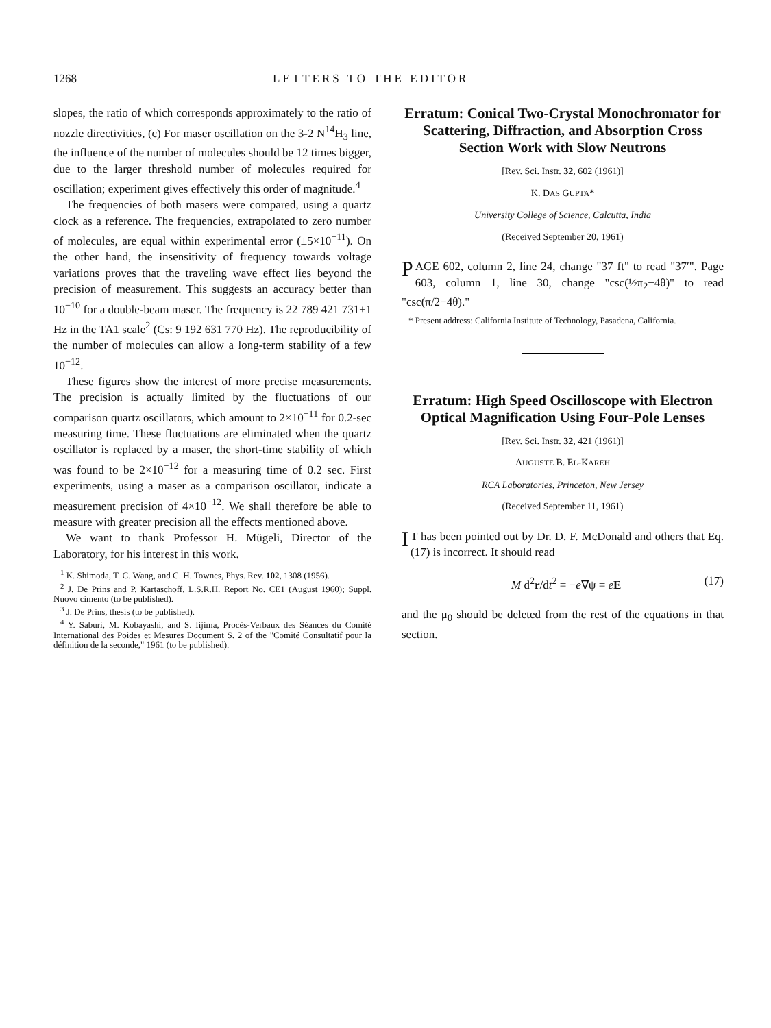1268 LETTERS TO THE EDITOR
slopes, the ratio of which corresponds approximately to the ratio of nozzle directivities, (c) For maser oscillation on the 3-2 N<sup>14</sup>H<sub>3</sub> line, the influence of the number of molecules should be 12 times bigger, due to the larger threshold number of molecules required for oscillation; experiment gives effectively this order of magnitude.<sup>4</sup>
The frequencies of both masers were compared, using a quartz clock as a reference. The frequencies, extrapolated to zero number of molecules, are equal within experimental error (±5×10<sup>−11</sup>). On the other hand, the insensitivity of frequency towards voltage variations proves that the traveling wave effect lies beyond the precision of measurement. This suggests an accuracy better than 10<sup>−10</sup> for a double-beam maser. The frequency is 22 789 421 731±1 Hz in the TA1 scale<sup>2</sup> (Cs: 9 192 631 770 Hz). The reproducibility of the number of molecules can allow a long-term stability of a few 10<sup>−12</sup>.
These figures show the interest of more precise measurements. The precision is actually limited by the fluctuations of our comparison quartz oscillators, which amount to 2×10<sup>−11</sup> for 0.2-sec measuring time. These fluctuations are eliminated when the quartz oscillator is replaced by a maser, the short-time stability of which was found to be 2×10<sup>−12</sup> for a measuring time of 0.2 sec. First experiments, using a maser as a comparison oscillator, indicate a measurement precision of 4×10<sup>−12</sup>. We shall therefore be able to measure with greater precision all the effects mentioned above.
We want to thank Professor H. Mügeli, Director of the Laboratory, for his interest in this work.
<sup>1</sup> K. Shimoda, T. C. Wang, and C. H. Townes, Phys. Rev. 102, 1308 (1956).
<sup>2</sup> J. De Prins and P. Kartaschoff, L.S.R.H. Report No. CE1 (August 1960); Suppl. Nuovo cimento (to be published).
<sup>3</sup> J. De Prins, thesis (to be published).
<sup>4</sup> Y. Saburi, M. Kobayashi, and S. Iijima, Procès-Verbaux des Séances du Comité International des Poides et Mesures Document S. 2 of the "Comité Consultatif pour la définition de la seconde," 1961 (to be published).
Erratum: Conical Two-Crystal Monochromator for Scattering, Diffraction, and Absorption Cross Section Work with Slow Neutrons
[Rev. Sci. Instr. 32, 602 (1961)]
K. DAS GUPTA*
University College of Science, Calcutta, India
(Received September 20, 1961)
PAGE 602, column 2, line 24, change "37 ft" to read "37′". Page 603, column 1, line 30, change "csc(½π<sub>2</sub>−4θ)" to read "csc(π/2−4θ)."
* Present address: California Institute of Technology, Pasadena, California.
Erratum: High Speed Oscilloscope with Electron Optical Magnification Using Four-Pole Lenses
[Rev. Sci. Instr. 32, 421 (1961)]
AUGUSTE B. EL-KAREH
RCA Laboratories, Princeton, New Jersey
(Received September 11, 1961)
IT has been pointed out by Dr. D. F. McDonald and others that Eq. (17) is incorrect. It should read
M d<sup>2</sup>r/dt<sup>2</sup> = −e∇ψ = eE (17)
and the μ<sub>0</sub> should be deleted from the rest of the equations in that section.